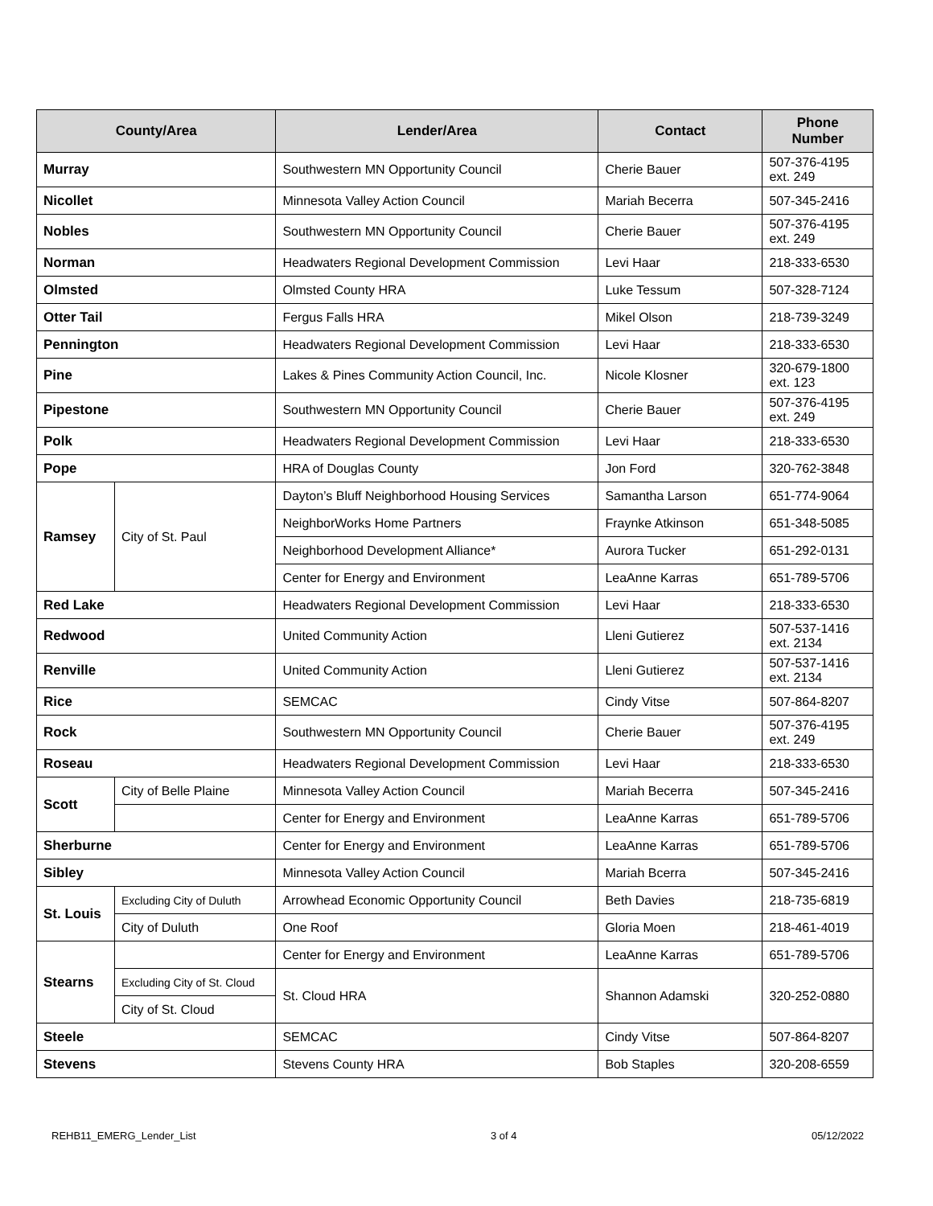| County/Area | | Lender/Area | Contact | Phone Number |
| --- | --- | --- | --- | --- |
| Murray | | Southwestern MN Opportunity Council | Cherie Bauer | 507-376-4195 ext. 249 |
| Nicollet | | Minnesota Valley Action Council | Mariah Becerra | 507-345-2416 |
| Nobles | | Southwestern MN Opportunity Council | Cherie Bauer | 507-376-4195 ext. 249 |
| Norman | | Headwaters Regional Development Commission | Levi Haar | 218-333-6530 |
| Olmsted | | Olmsted County HRA | Luke Tessum | 507-328-7124 |
| Otter Tail | | Fergus Falls HRA | Mikel Olson | 218-739-3249 |
| Pennington | | Headwaters Regional Development Commission | Levi Haar | 218-333-6530 |
| Pine | | Lakes & Pines Community Action Council, Inc. | Nicole Klosner | 320-679-1800 ext. 123 |
| Pipestone | | Southwestern MN Opportunity Council | Cherie Bauer | 507-376-4195 ext. 249 |
| Polk | | Headwaters Regional Development Commission | Levi Haar | 218-333-6530 |
| Pope | | HRA of Douglas County | Jon Ford | 320-762-3848 |
| Ramsey | City of St. Paul | Dayton’s Bluff Neighborhood Housing Services | Samantha Larson | 651-774-9064 |
| | | NeighborWorks Home Partners | Fraynke Atkinson | 651-348-5085 |
| | | Neighborhood Development Alliance* | Aurora Tucker | 651-292-0131 |
| | | Center for Energy and Environment | LeaAnne Karras | 651-789-5706 |
| Red Lake | | Headwaters Regional Development Commission | Levi Haar | 218-333-6530 |
| Redwood | | United Community Action | Lleni Gutierez | 507-537-1416 ext. 2134 |
| Renville | | United Community Action | Lleni Gutierez | 507-537-1416 ext. 2134 |
| Rice | | SEMCAC | Cindy Vitse | 507-864-8207 |
| Rock | | Southwestern MN Opportunity Council | Cherie Bauer | 507-376-4195 ext. 249 |
| Roseau | | Headwaters Regional Development Commission | Levi Haar | 218-333-6530 |
| Scott | City of Belle Plaine | Minnesota Valley Action Council | Mariah Becerra | 507-345-2416 |
| | | Center for Energy and Environment | LeaAnne Karras | 651-789-5706 |
| Sherburne | | Center for Energy and Environment | LeaAnne Karras | 651-789-5706 |
| Sibley | | Minnesota Valley Action Council | Mariah Bcerra | 507-345-2416 |
| St. Louis | Excluding City of Duluth | Arrowhead Economic Opportunity Council | Beth Davies | 218-735-6819 |
| | City of Duluth | One Roof | Gloria Moen | 218-461-4019 |
| Stearns | | Center for Energy and Environment | LeaAnne Karras | 651-789-5706 |
| | Excluding City of St. Cloud | St. Cloud HRA | Shannon Adamski | 320-252-0880 |
| | City of St. Cloud | | | |
| Steele | | SEMCAC | Cindy Vitse | 507-864-8207 |
| Stevens | | Stevens County HRA | Bob Staples | 320-208-6559 |
REHB11_EMERG_Lender_List 3 of 4 05/12/2022